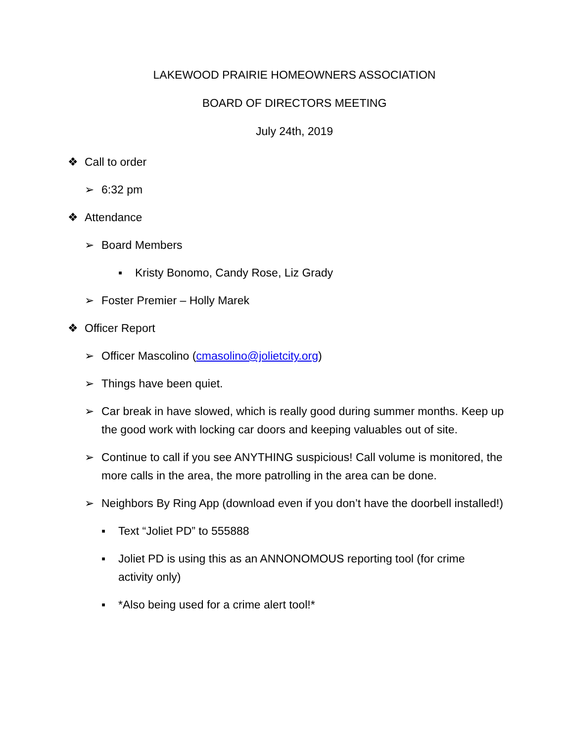LAKEWOOD PRAIRIE HOMEOWNERS ASSOCIATION
BOARD OF DIRECTORS MEETING
July 24th, 2019
❖ Call to order
➢ 6:32 pm
❖ Attendance
➢ Board Members
▪ Kristy Bonomo, Candy Rose, Liz Grady
➢ Foster Premier – Holly Marek
❖ Officer Report
➢ Officer Mascolino (cmasolino@jolietcity.org)
➢ Things have been quiet.
➢ Car break in have slowed, which is really good during summer months. Keep up the good work with locking car doors and keeping valuables out of site.
➢ Continue to call if you see ANYTHING suspicious! Call volume is monitored, the more calls in the area, the more patrolling in the area can be done.
➢ Neighbors By Ring App (download even if you don’t have the doorbell installed!)
▪ Text “Joliet PD” to 555888
▪ Joliet PD is using this as an ANNONOMOUS reporting tool (for crime activity only)
▪ *Also being used for a crime alert tool!*